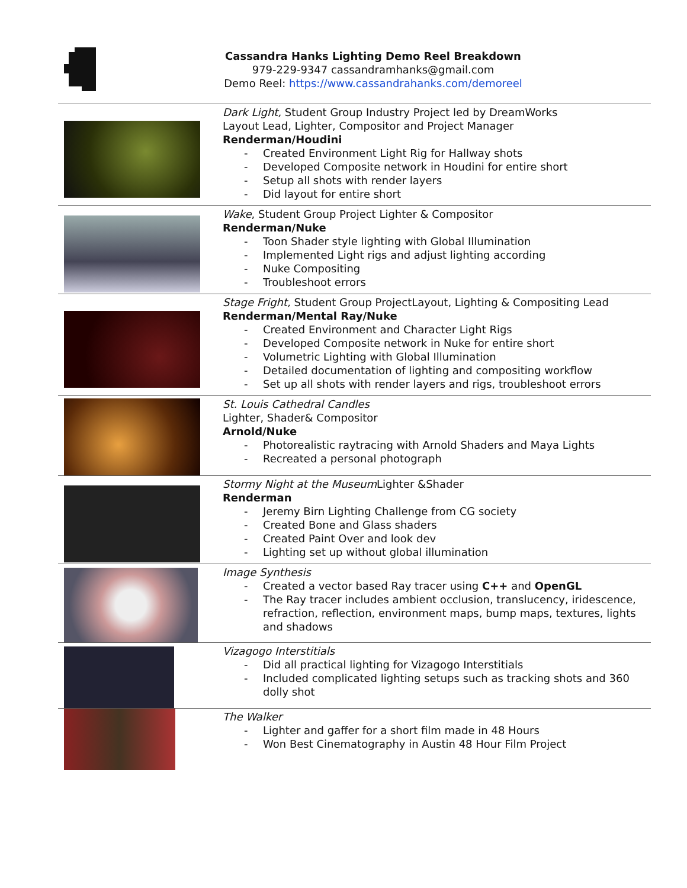Cassandra Hanks Lighting Demo Reel Breakdown
979-229-9347 cassandramhanks@gmail.com
Demo Reel: https://www.cassandrahanks.com/demoreel
| | Dark Light, Student Group Industry Project led by DreamWorks Layout Lead, Lighter, Compositor and Project Manager Renderman/Houdini - Created Environment Light Rig for Hallway shots - Developed Composite network in Houdini for entire short - Setup all shots with render layers - Did layout for entire short |
| | Wake , Student Group Project Lighter & Compositor Renderman/Nuke - Toon Shader style lighting with Global Illumination - Implemented Light rigs and adjust lighting according - Nuke Compositing - Troubleshoot errors |
| | Stage Fright, Student Group ProjectLayout, Lighting & Compositing Lead Renderman/Mental Ray/Nuke - Created Environment and Character Light Rigs - Developed Composite network in Nuke for entire short - Volumetric Lighting with Global Illumination - Detailed documentation of lighting and compositing workflow - Set up all shots with render layers and rigs, troubleshoot errors |
| | St. Louis Cathedral Candles Lighter, Shader& Compositor Arnold/Nuke - Photorealistic raytracing with Arnold Shaders and Maya Lights - Recreated a personal photograph |
| | Stormy Night at the Museum Lighter &Shader Renderman - Jeremy Birn Lighting Challenge from CG society - Created Bone and Glass shaders - Created Paint Over and look dev - Lighting set up without global illumination |
| | Image Synthesis - Created a vector based Ray tracer using C++ and OpenGL - The Ray tracer includes ambient occlusion, translucency, iridescence, refraction, reflection, environment maps, bump maps, textures, lights and shadows |
| | Vizagogo Interstitials - Did all practical lighting for Vizagogo Interstitials - Included complicated lighting setups such as tracking shots and 360 dolly shot |
| | The Walker - Lighter and gaffer for a short film made in 48 Hours - Won Best Cinematography in Austin 48 Hour Film Project |